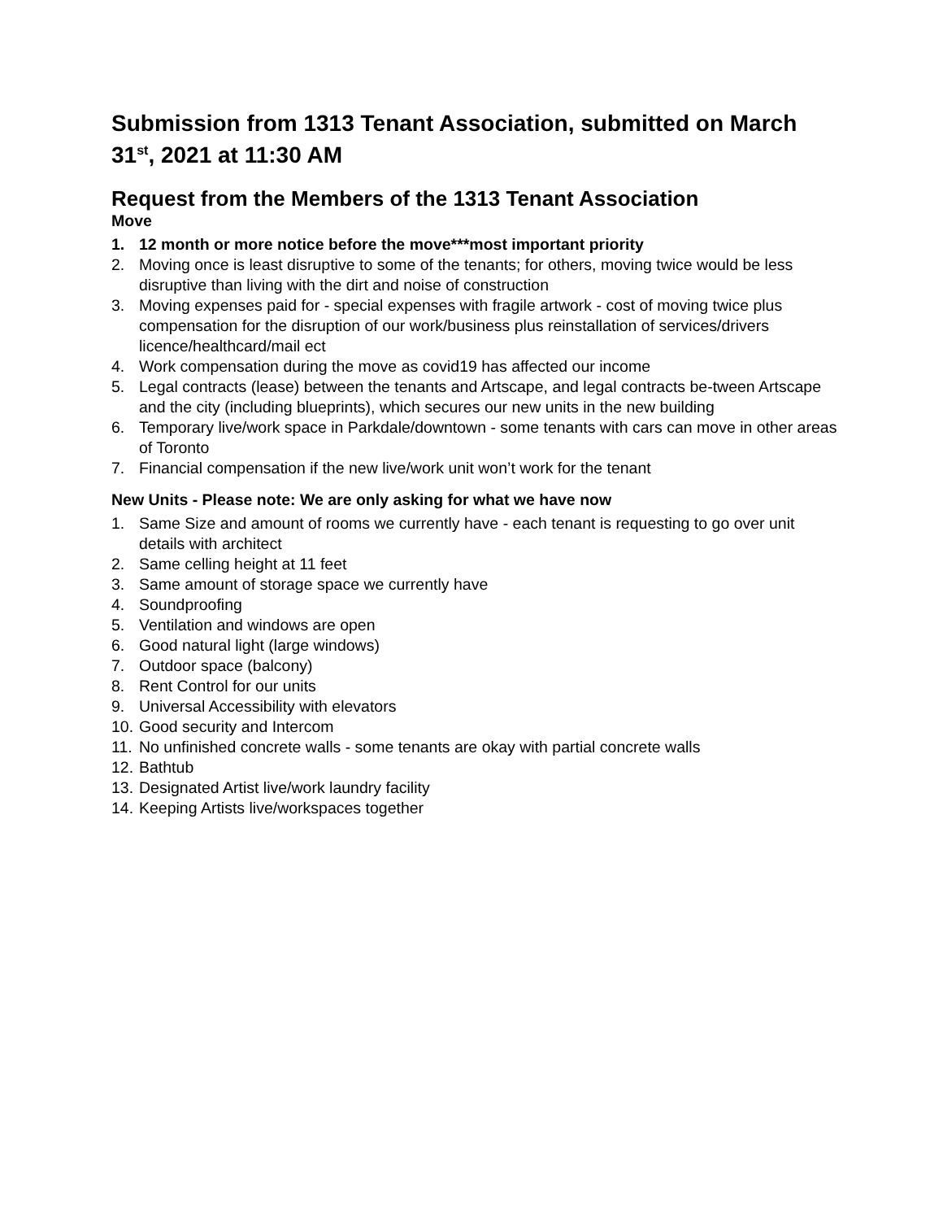Submission from 1313 Tenant Association, submitted on March 31<sup>st</sup>, 2021 at 11:30 AM
Request from the Members of the 1313 Tenant Association
Move
1. 12 month or more notice before the move***most important priority
2. Moving once is least disruptive to some of the tenants; for others, moving twice would be less disruptive than living with the dirt and noise of construction
3. Moving expenses paid for - special expenses with fragile artwork - cost of moving twice plus compensation for the disruption of our work/business plus reinstallation of services/drivers licence/healthcard/mail ect
4. Work compensation during the move as covid19 has affected our income
5. Legal contracts (lease) between the tenants and Artscape, and legal contracts be-tween Artscape and the city (including blueprints), which secures our new units in the new building
6. Temporary live/work space in Parkdale/downtown - some tenants with cars can move in other areas of Toronto
7. Financial compensation if the new live/work unit won’t work for the tenant
New Units - Please note: We are only asking for what we have now
1. Same Size and amount of rooms we currently have - each tenant is requesting to go over unit details with architect
2. Same celling height at 11 feet
3. Same amount of storage space we currently have
4. Soundproofing
5. Ventilation and windows are open
6. Good natural light (large windows)
7. Outdoor space (balcony)
8. Rent Control for our units
9. Universal Accessibility with elevators
10. Good security and Intercom
11. No unfinished concrete walls - some tenants are okay with partial concrete walls
12. Bathtub
13. Designated Artist live/work laundry facility
14. Keeping Artists live/workspaces together